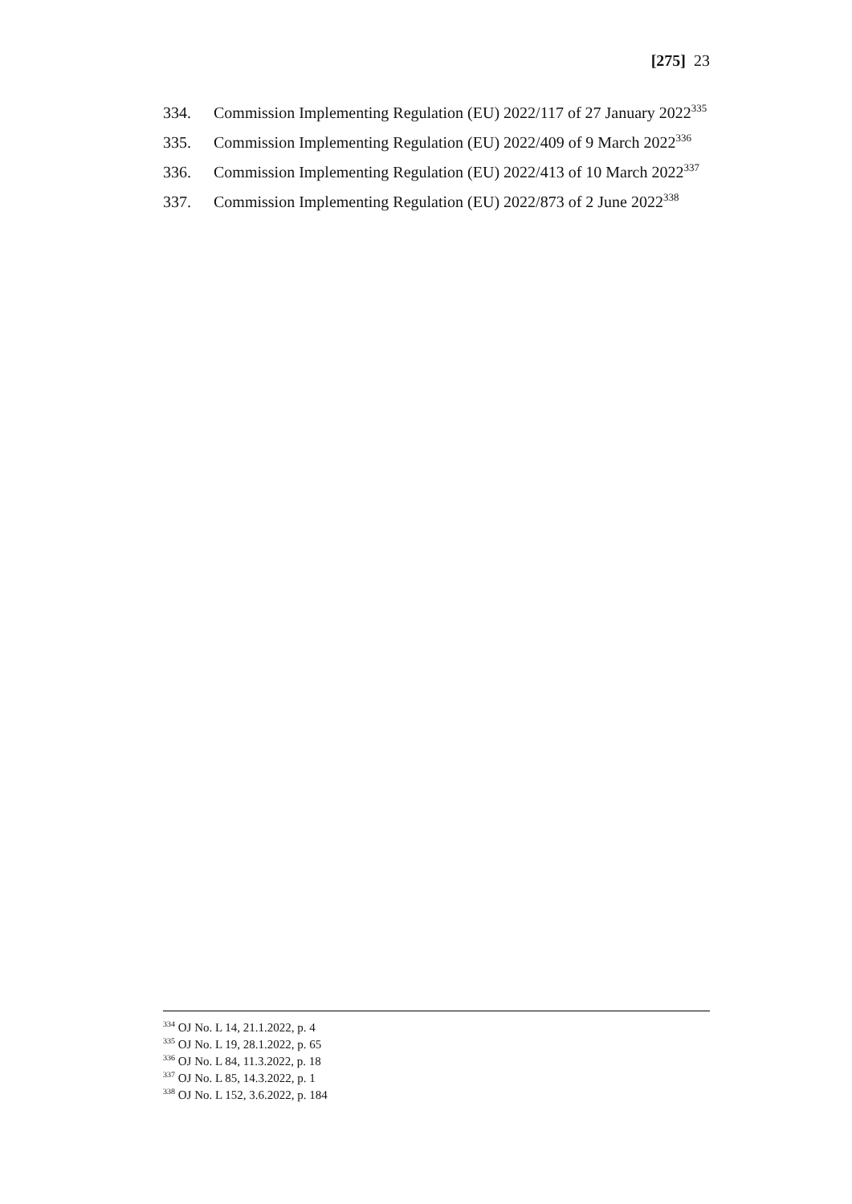[275] 23
334. Commission Implementing Regulation (EU) 2022/117 of 27 January 2022<sup>335</sup>
335. Commission Implementing Regulation (EU) 2022/409 of 9 March 2022<sup>336</sup>
336. Commission Implementing Regulation (EU) 2022/413 of 10 March 2022<sup>337</sup>
337. Commission Implementing Regulation (EU) 2022/873 of 2 June 2022<sup>338</sup>
<sup>334</sup> OJ No. L 14, 21.1.2022, p. 4
<sup>335</sup> OJ No. L 19, 28.1.2022, p. 65
<sup>336</sup> OJ No. L 84, 11.3.2022, p. 18
<sup>337</sup> OJ No. L 85, 14.3.2022, p. 1
<sup>338</sup> OJ No. L 152, 3.6.2022, p. 184